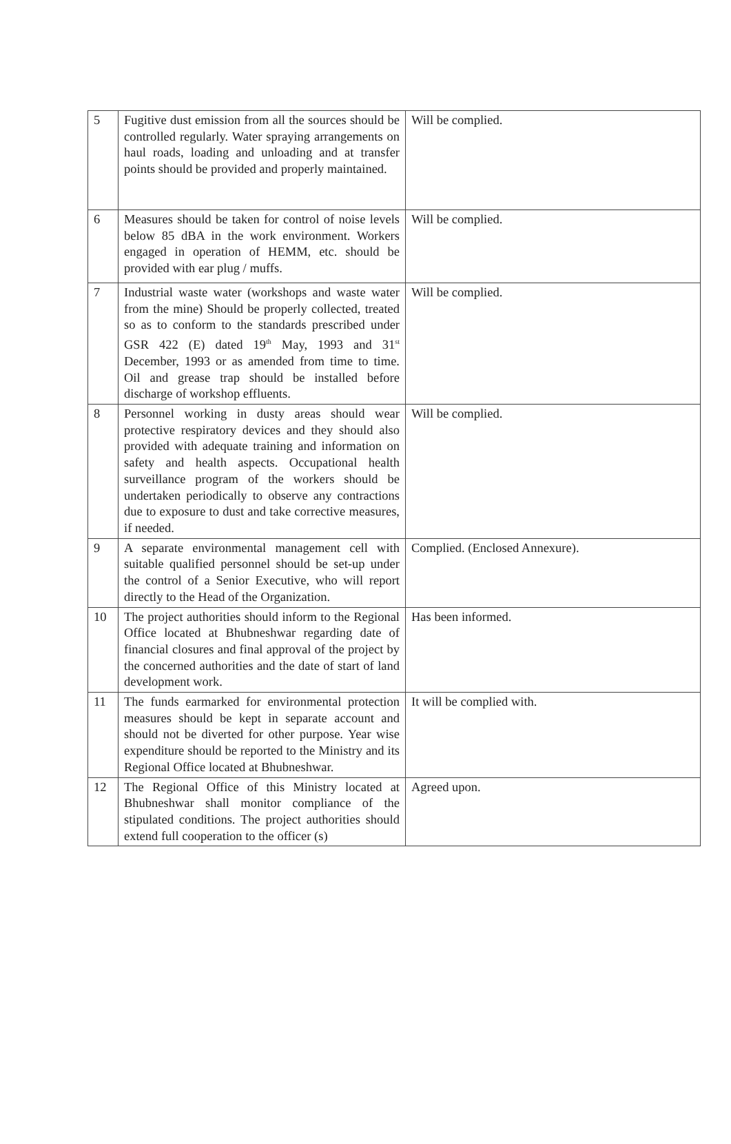| 5 | Fugitive dust emission from all the sources should be controlled regularly. Water spraying arrangements on haul roads, loading and unloading and at transfer points should be provided and properly maintained. | Will be complied. |
| 6 | Measures should be taken for control of noise levels below 85 dBA in the work environment. Workers engaged in operation of HEMM, etc. should be provided with ear plug / muffs. | Will be complied. |
| 7 | Industrial waste water (workshops and waste water from the mine) Should be properly collected, treated so as to conform to the standards prescribed under GSR 422 (E) dated 19<sup>th</sup> May, 1993 and 31<sup>st</sup> December, 1993 or as amended from time to time. Oil and grease trap should be installed before discharge of workshop effluents. | Will be complied. |
| 8 | Personnel working in dusty areas should wear protective respiratory devices and they should also provided with adequate training and information on safety and health aspects. Occupational health surveillance program of the workers should be undertaken periodically to observe any contractions due to exposure to dust and take corrective measures, if needed. | Will be complied. |
| 9 | A separate environmental management cell with suitable qualified personnel should be set-up under the control of a Senior Executive, who will report directly to the Head of the Organization. | Complied. (Enclosed Annexure). |
| 10 | The project authorities should inform to the Regional Office located at Bhubneshwar regarding date of financial closures and final approval of the project by the concerned authorities and the date of start of land development work. | Has been informed. |
| 11 | The funds earmarked for environmental protection measures should be kept in separate account and should not be diverted for other purpose. Year wise expenditure should be reported to the Ministry and its Regional Office located at Bhubneshwar. | It will be complied with. |
| 12 | The Regional Office of this Ministry located at Bhubneshwar shall monitor compliance of the stipulated conditions. The project authorities should extend full cooperation to the officer (s) | Agreed upon. |